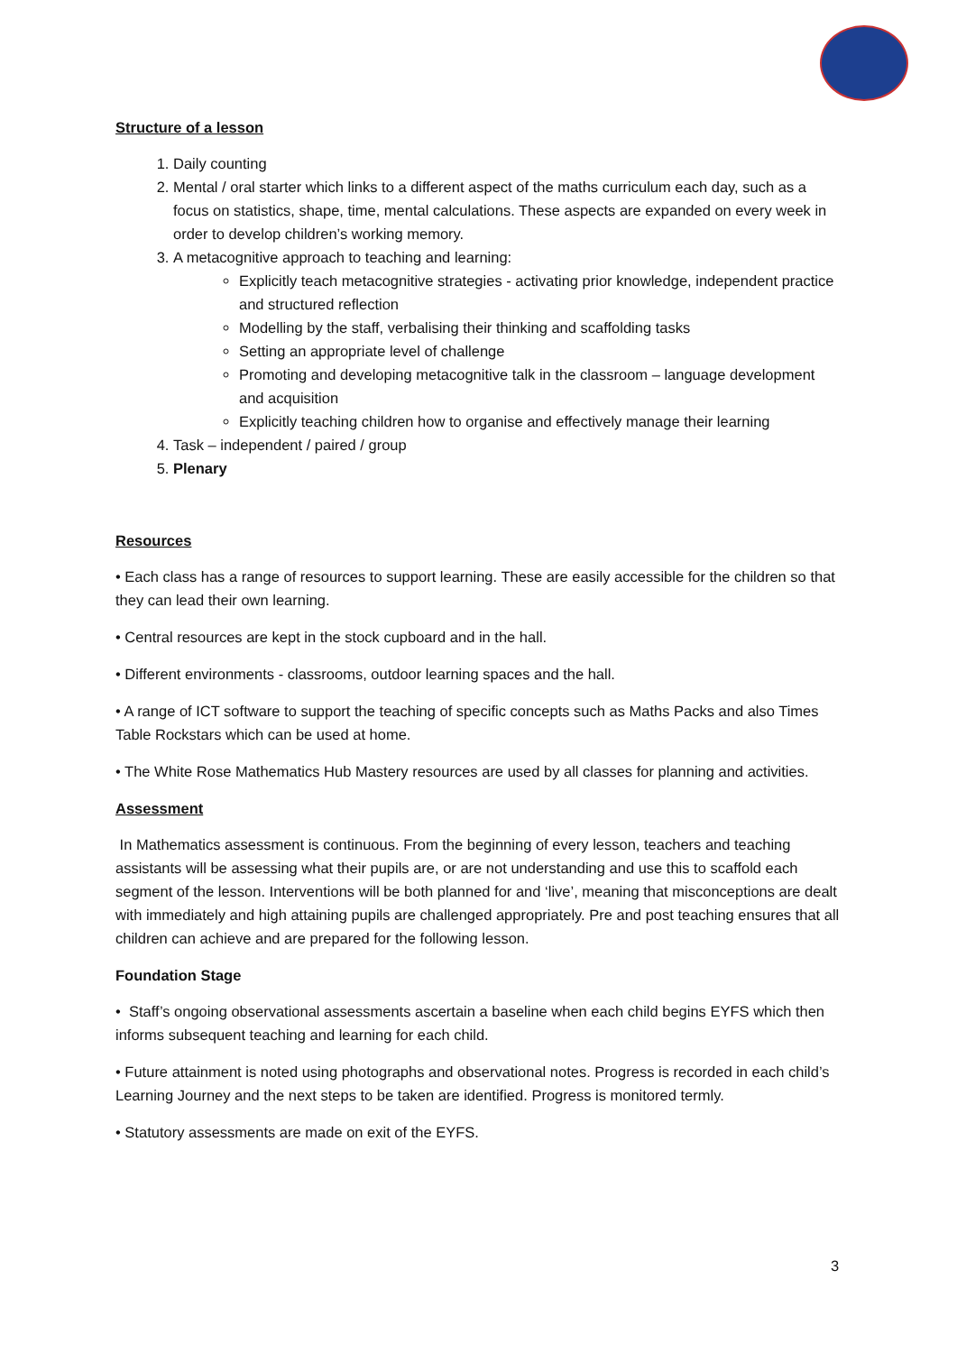Structure of a lesson
1. Daily counting
2. Mental / oral starter which links to a different aspect of the maths curriculum each day, such as a focus on statistics, shape, time, mental calculations. These aspects are expanded on every week in order to develop children’s working memory.
3. A metacognitive approach to teaching and learning:
Explicitly teach metacognitive strategies - activating prior knowledge, independent practice and structured reflection
Modelling by the staff, verbalising their thinking and scaffolding tasks
Setting an appropriate level of challenge
Promoting and developing metacognitive talk in the classroom – language development and acquisition
Explicitly teaching children how to organise and effectively manage their learning
4. Task – independent / paired / group
5. Plenary
Resources
• Each class has a range of resources to support learning. These are easily accessible for the children so that they can lead their own learning.
• Central resources are kept in the stock cupboard and in the hall.
• Different environments - classrooms, outdoor learning spaces and the hall.
• A range of ICT software to support the teaching of specific concepts such as Maths Packs and also Times Table Rockstars which can be used at home.
• The White Rose Mathematics Hub Mastery resources are used by all classes for planning and activities.
Assessment
In Mathematics assessment is continuous. From the beginning of every lesson, teachers and teaching assistants will be assessing what their pupils are, or are not understanding and use this to scaffold each segment of the lesson. Interventions will be both planned for and ‘live’, meaning that misconceptions are dealt with immediately and high attaining pupils are challenged appropriately. Pre and post teaching ensures that all children can achieve and are prepared for the following lesson.
Foundation Stage
• Staff’s ongoing observational assessments ascertain a baseline when each child begins EYFS which then informs subsequent teaching and learning for each child.
• Future attainment is noted using photographs and observational notes. Progress is recorded in each child’s Learning Journey and the next steps to be taken are identified. Progress is monitored termly.
• Statutory assessments are made on exit of the EYFS.
3